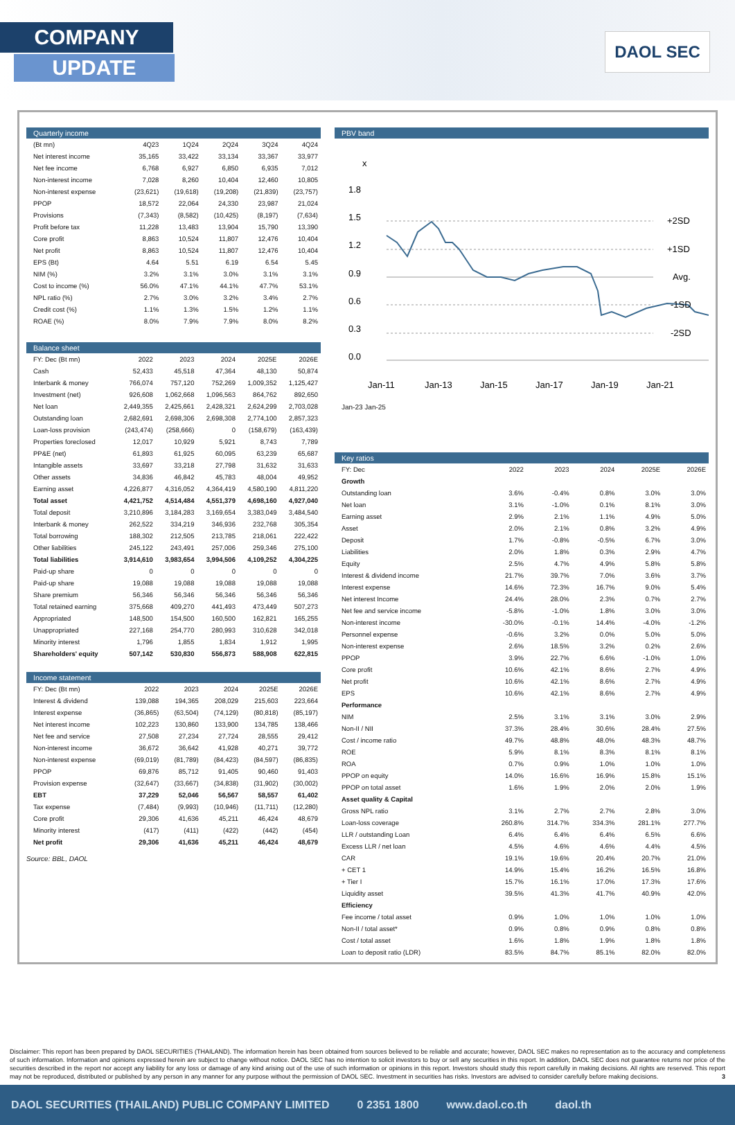COMPANY
UPDATE
DAOL SEC
Quarterly income
| (Bt mn) | 4Q23 | 1Q24 | 2Q24 | 3Q24 | 4Q24 |
| --- | --- | --- | --- | --- | --- |
| Net interest income | 35,165 | 33,422 | 33,134 | 33,367 | 33,977 |
| Net fee income | 6,768 | 6,927 | 6,850 | 6,935 | 7,012 |
| Non-interest income | 7,028 | 8,260 | 10,404 | 12,460 | 10,805 |
| Non-interest expense | (23,621) | (19,618) | (19,208) | (21,839) | (23,757) |
| PPOP | 18,572 | 22,064 | 24,330 | 23,987 | 21,024 |
| Provisions | (7,343) | (8,582) | (10,425) | (8,197) | (7,634) |
| Profit before tax | 11,228 | 13,483 | 13,904 | 15,790 | 13,390 |
| Core profit | 8,863 | 10,524 | 11,807 | 12,476 | 10,404 |
| Net profit | 8,863 | 10,524 | 11,807 | 12,476 | 10,404 |
| EPS (Bt) | 4.64 | 5.51 | 6.19 | 6.54 | 5.45 |
| NIM (%) | 3.2% | 3.1% | 3.0% | 3.1% | 3.1% |
| Cost to income (%) | 56.0% | 47.1% | 44.1% | 47.7% | 53.1% |
| NPL ratio (%) | 2.7% | 3.0% | 3.2% | 3.4% | 2.7% |
| Credit cost (%) | 1.1% | 1.3% | 1.5% | 1.2% | 1.1% |
| ROAE (%) | 8.0% | 7.9% | 7.9% | 8.0% | 8.2% |
Balance sheet
| FY: Dec (Bt mn) | 2022 | 2023 | 2024 | 2025E | 2026E |
| --- | --- | --- | --- | --- | --- |
| Cash | 52,433 | 45,518 | 47,364 | 48,130 | 50,874 |
| Interbank & money | 766,074 | 757,120 | 752,269 | 1,009,352 | 1,125,427 |
| Investment (net) | 926,608 | 1,062,668 | 1,096,563 | 864,762 | 892,650 |
| Net loan | 2,449,355 | 2,425,661 | 2,428,321 | 2,624,299 | 2,703,028 |
| Outstanding loan | 2,682,691 | 2,698,306 | 2,698,308 | 2,774,100 | 2,857,323 |
| Loan-loss provision | (243,474) | (258,666) | 0 | (158,679) | (163,439) |
| Properties foreclosed | 12,017 | 10,929 | 5,921 | 8,743 | 7,789 |
| PP&E (net) | 61,893 | 61,925 | 60,095 | 63,239 | 65,687 |
| Intangible assets | 33,697 | 33,218 | 27,798 | 31,632 | 31,633 |
| Other assets | 34,836 | 46,842 | 45,783 | 48,004 | 49,952 |
| Earning asset | 4,226,877 | 4,316,052 | 4,364,419 | 4,580,190 | 4,811,220 |
| Total asset | 4,421,752 | 4,514,484 | 4,551,379 | 4,698,160 | 4,927,040 |
| Total deposit | 3,210,896 | 3,184,283 | 3,169,654 | 3,383,049 | 3,484,540 |
| Interbank & money | 262,522 | 334,219 | 346,936 | 232,768 | 305,354 |
| Total borrowing | 188,302 | 212,505 | 213,785 | 218,061 | 222,422 |
| Other liabilities | 245,122 | 243,491 | 257,006 | 259,346 | 275,100 |
| Total liabilities | 3,914,610 | 3,983,654 | 3,994,506 | 4,109,252 | 4,304,225 |
| Paid-up share | 0 | 0 | 0 | 0 | 0 |
| Paid-up share | 19,088 | 19,088 | 19,088 | 19,088 | 19,088 |
| Share premium | 56,346 | 56,346 | 56,346 | 56,346 | 56,346 |
| Total retained earning | 375,668 | 409,270 | 441,493 | 473,449 | 507,273 |
| Appropriated | 148,500 | 154,500 | 160,500 | 162,821 | 165,255 |
| Unappropriated | 227,168 | 254,770 | 280,993 | 310,628 | 342,018 |
| Minority interest | 1,796 | 1,855 | 1,834 | 1,912 | 1,995 |
| Shareholders' equity | 507,142 | 530,830 | 556,873 | 588,908 | 622,815 |
Income statement
| FY: Dec (Bt mn) | 2022 | 2023 | 2024 | 2025E | 2026E |
| --- | --- | --- | --- | --- | --- |
| Interest & dividend | 139,088 | 194,365 | 208,029 | 215,603 | 223,664 |
| Interest expense | (36,865) | (63,504) | (74,129) | (80,818) | (85,197) |
| Net interest income | 102,223 | 130,860 | 133,900 | 134,785 | 138,466 |
| Net fee and service | 27,508 | 27,234 | 27,724 | 28,555 | 29,412 |
| Non-interest income | 36,672 | 36,642 | 41,928 | 40,271 | 39,772 |
| Non-interest expense | (69,019) | (81,789) | (84,423) | (84,597) | (86,835) |
| PPOP | 69,876 | 85,712 | 91,405 | 90,460 | 91,403 |
| Provision expense | (32,647) | (33,667) | (34,838) | (31,902) | (30,002) |
| EBT | 37,229 | 52,046 | 56,567 | 58,557 | 61,402 |
| Tax expense | (7,484) | (9,993) | (10,946) | (11,711) | (12,280) |
| Core profit | 29,306 | 41,636 | 45,211 | 46,424 | 48,679 |
| Minority interest | (417) | (411) | (422) | (442) | (454) |
| Net profit | 29,306 | 41,636 | 45,211 | 46,424 | 48,679 |
Source: BBL, DAOL
PBV band
x
1.8
1.5
1.2
0.9
0.6
0.3
0.0
+2SD
+1SD
Avg.
-1SD
-2SD
Jan-11
Jan-13
Jan-15
Jan-17
Jan-19
Jan-21
Jan-23 Jan-25
Key ratios
| FY: Dec | 2022 | 2023 | 2024 | 2025E | 2026E |
| --- | --- | --- | --- | --- | --- |
| Growth | | | | | |
| Outstanding loan | 3.6% | -0.4% | 0.8% | 3.0% | 3.0% |
| Net loan | 3.1% | -1.0% | 0.1% | 8.1% | 3.0% |
| Earning asset | 2.9% | 2.1% | 1.1% | 4.9% | 5.0% |
| Asset | 2.0% | 2.1% | 0.8% | 3.2% | 4.9% |
| Deposit | 1.7% | -0.8% | -0.5% | 6.7% | 3.0% |
| Liabilities | 2.0% | 1.8% | 0.3% | 2.9% | 4.7% |
| Equity | 2.5% | 4.7% | 4.9% | 5.8% | 5.8% |
| Interest & dividend income | 21.7% | 39.7% | 7.0% | 3.6% | 3.7% |
| Interest expense | 14.6% | 72.3% | 16.7% | 9.0% | 5.4% |
| Net interest Income | 24.4% | 28.0% | 2.3% | 0.7% | 2.7% |
| Net fee and service income | -5.8% | -1.0% | 1.8% | 3.0% | 3.0% |
| Non-interest income | -30.0% | -0.1% | 14.4% | -4.0% | -1.2% |
| Personnel expense | -0.6% | 3.2% | 0.0% | 5.0% | 5.0% |
| Non-interest expense | 2.6% | 18.5% | 3.2% | 0.2% | 2.6% |
| PPOP | 3.9% | 22.7% | 6.6% | -1.0% | 1.0% |
| Core profit | 10.6% | 42.1% | 8.6% | 2.7% | 4.9% |
| Net profit | 10.6% | 42.1% | 8.6% | 2.7% | 4.9% |
| EPS | 10.6% | 42.1% | 8.6% | 2.7% | 4.9% |
| Performance | | | | | |
| NIM | 2.5% | 3.1% | 3.1% | 3.0% | 2.9% |
| Non-II / NII | 37.3% | 28.4% | 30.6% | 28.4% | 27.5% |
| Cost / income ratio | 49.7% | 48.8% | 48.0% | 48.3% | 48.7% |
| ROE | 5.9% | 8.1% | 8.3% | 8.1% | 8.1% |
| ROA | 0.7% | 0.9% | 1.0% | 1.0% | 1.0% |
| PPOP on equity | 14.0% | 16.6% | 16.9% | 15.8% | 15.1% |
| PPOP on total asset | 1.6% | 1.9% | 2.0% | 2.0% | 1.9% |
| Asset quality & Capital | | | | | |
| Gross NPL ratio | 3.1% | 2.7% | 2.7% | 2.8% | 3.0% |
| Loan-loss coverage | 260.8% | 314.7% | 334.3% | 281.1% | 277.7% |
| LLR / outstanding Loan | 6.4% | 6.4% | 6.4% | 6.5% | 6.6% |
| Excess LLR / net loan | 4.5% | 4.6% | 4.6% | 4.4% | 4.5% |
| CAR | 19.1% | 19.6% | 20.4% | 20.7% | 21.0% |
| + CET 1 | 14.9% | 15.4% | 16.2% | 16.5% | 16.8% |
| + Tier I | 15.7% | 16.1% | 17.0% | 17.3% | 17.6% |
| Liquidity asset | 39.5% | 41.3% | 41.7% | 40.9% | 42.0% |
| Efficiency | | | | | |
| Fee income / total asset | 0.9% | 1.0% | 1.0% | 1.0% | 1.0% |
| Non-II / total asset* | 0.9% | 0.8% | 0.9% | 0.8% | 0.8% |
| Cost / total asset | 1.6% | 1.8% | 1.9% | 1.8% | 1.8% |
| Loan to deposit ratio (LDR) | 83.5% | 84.7% | 85.1% | 82.0% | 82.0% |
Disclaimer: This report has been prepared by DAOL SECURITIES (THAILAND). The information herein has been obtained from sources believed to be reliable and accurate; however, DAOL SEC makes no representation as to the accuracy and completeness of such information. Information and opinions expressed herein are subject to change without notice. DAOL SEC has no intention to solicit investors to buy or sell any securities in this report. In addition, DAOL SEC does not guarantee returns nor price of the securities described in the report nor accept any liability for any loss or damage of any kind arising out of the use of such information or opinions in this report. Investors should study this report carefully in making decisions. All rights are reserved. This report may not be reproduced, distributed or published by any person in any manner for any purpose without the permission of DAOL SEC. Investment in securities has risks. Investors are advised to consider carefully before making decisions. 3
DAOL SECURITIES (THAILAND) PUBLIC COMPANY LIMITED 0 2351 1800 www.daol.co.th daol.th